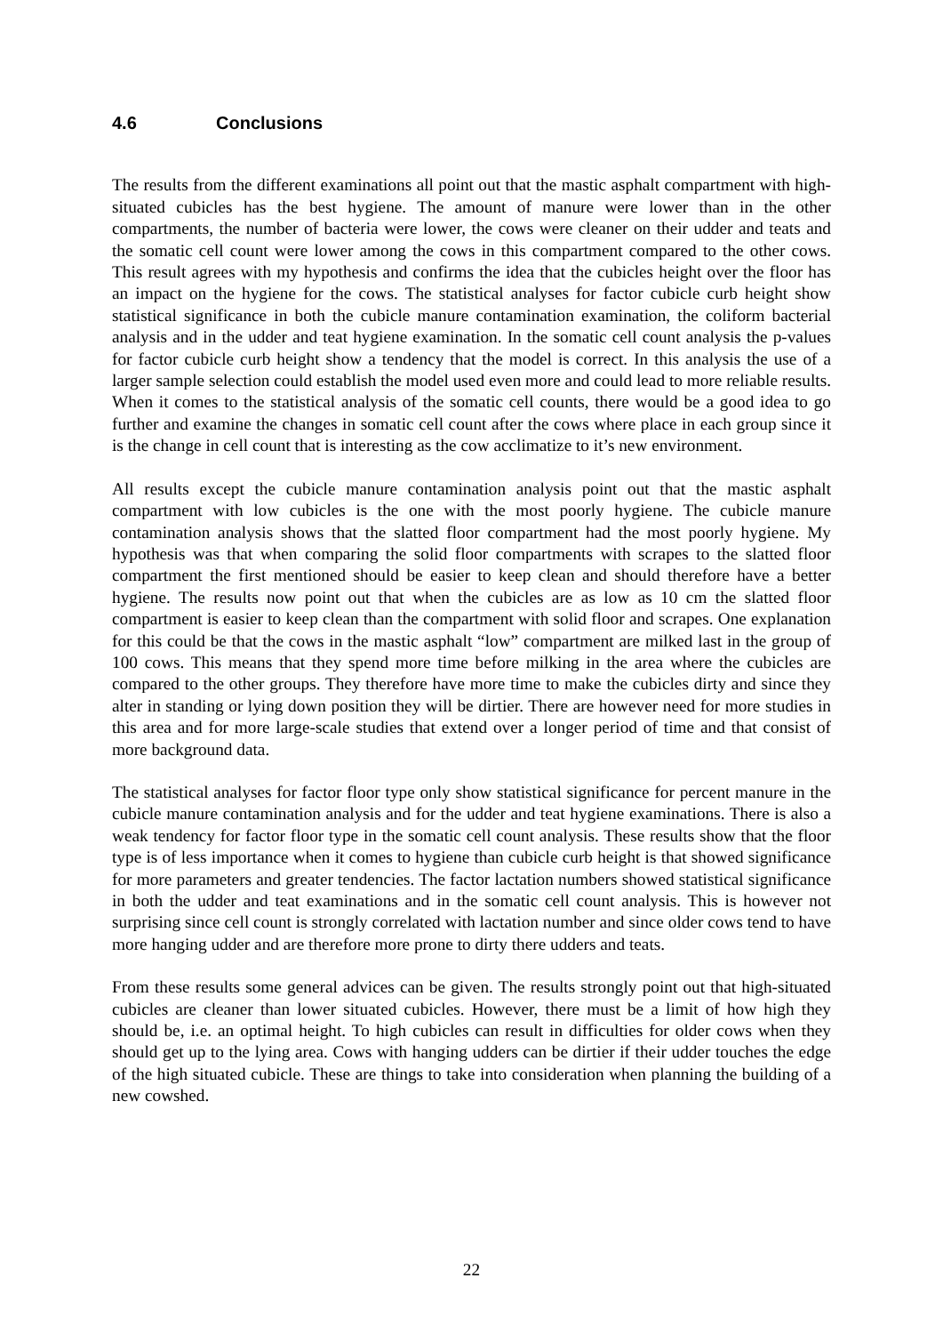4.6 Conclusions
The results from the different examinations all point out that the mastic asphalt compartment with high-situated cubicles has the best hygiene. The amount of manure were lower than in the other compartments, the number of bacteria were lower, the cows were cleaner on their udder and teats and the somatic cell count were lower among the cows in this compartment compared to the other cows. This result agrees with my hypothesis and confirms the idea that the cubicles height over the floor has an impact on the hygiene for the cows. The statistical analyses for factor cubicle curb height show statistical significance in both the cubicle manure contamination examination, the coliform bacterial analysis and in the udder and teat hygiene examination. In the somatic cell count analysis the p-values for factor cubicle curb height show a tendency that the model is correct. In this analysis the use of a larger sample selection could establish the model used even more and could lead to more reliable results. When it comes to the statistical analysis of the somatic cell counts, there would be a good idea to go further and examine the changes in somatic cell count after the cows where place in each group since it is the change in cell count that is interesting as the cow acclimatize to it’s new environment.
All results except the cubicle manure contamination analysis point out that the mastic asphalt compartment with low cubicles is the one with the most poorly hygiene. The cubicle manure contamination analysis shows that the slatted floor compartment had the most poorly hygiene. My hypothesis was that when comparing the solid floor compartments with scrapes to the slatted floor compartment the first mentioned should be easier to keep clean and should therefore have a better hygiene. The results now point out that when the cubicles are as low as 10 cm the slatted floor compartment is easier to keep clean than the compartment with solid floor and scrapes. One explanation for this could be that the cows in the mastic asphalt “low” compartment are milked last in the group of 100 cows. This means that they spend more time before milking in the area where the cubicles are compared to the other groups. They therefore have more time to make the cubicles dirty and since they alter in standing or lying down position they will be dirtier. There are however need for more studies in this area and for more large-scale studies that extend over a longer period of time and that consist of more background data.
The statistical analyses for factor floor type only show statistical significance for percent manure in the cubicle manure contamination analysis and for the udder and teat hygiene examinations. There is also a weak tendency for factor floor type in the somatic cell count analysis. These results show that the floor type is of less importance when it comes to hygiene than cubicle curb height is that showed significance for more parameters and greater tendencies. The factor lactation numbers showed statistical significance in both the udder and teat examinations and in the somatic cell count analysis. This is however not surprising since cell count is strongly correlated with lactation number and since older cows tend to have more hanging udder and are therefore more prone to dirty there udders and teats.
From these results some general advices can be given. The results strongly point out that high-situated cubicles are cleaner than lower situated cubicles. However, there must be a limit of how high they should be, i.e. an optimal height. To high cubicles can result in difficulties for older cows when they should get up to the lying area. Cows with hanging udders can be dirtier if their udder touches the edge of the high situated cubicle. These are things to take into consideration when planning the building of a new cowshed.
22